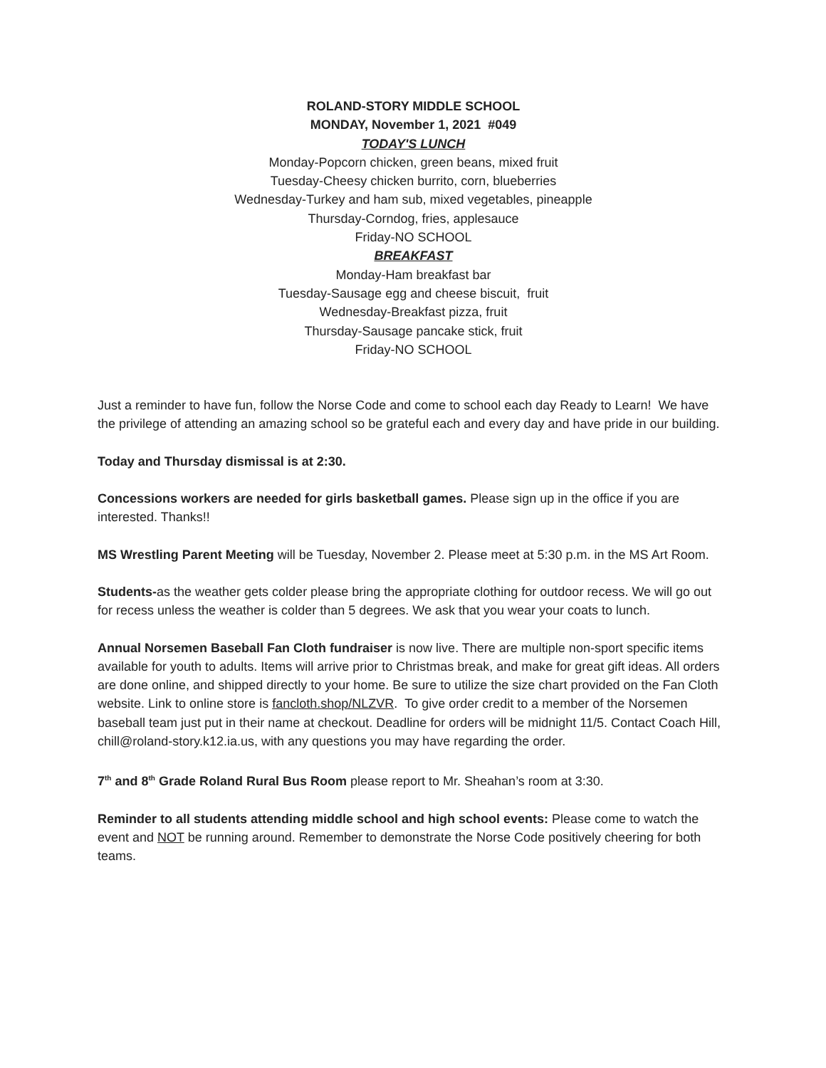ROLAND-STORY MIDDLE SCHOOL
MONDAY, November 1, 2021 #049
TODAY'S LUNCH
Monday-Popcorn chicken, green beans, mixed fruit
Tuesday-Cheesy chicken burrito, corn, blueberries
Wednesday-Turkey and ham sub, mixed vegetables, pineapple
Thursday-Corndog, fries, applesauce
Friday-NO SCHOOL
BREAKFAST
Monday-Ham breakfast bar
Tuesday-Sausage egg and cheese biscuit, fruit
Wednesday-Breakfast pizza, fruit
Thursday-Sausage pancake stick, fruit
Friday-NO SCHOOL
Just a reminder to have fun, follow the Norse Code and come to school each day Ready to Learn! We have the privilege of attending an amazing school so be grateful each and every day and have pride in our building.
Today and Thursday dismissal is at 2:30.
Concessions workers are needed for girls basketball games. Please sign up in the office if you are interested. Thanks!!
MS Wrestling Parent Meeting will be Tuesday, November 2. Please meet at 5:30 p.m. in the MS Art Room.
Students-as the weather gets colder please bring the appropriate clothing for outdoor recess. We will go out for recess unless the weather is colder than 5 degrees. We ask that you wear your coats to lunch.
Annual Norsemen Baseball Fan Cloth fundraiser is now live. There are multiple non-sport specific items available for youth to adults. Items will arrive prior to Christmas break, and make for great gift ideas. All orders are done online, and shipped directly to your home. Be sure to utilize the size chart provided on the Fan Cloth website. Link to online store is fancloth.shop/NLZVR. To give order credit to a member of the Norsemen baseball team just put in their name at checkout. Deadline for orders will be midnight 11/5. Contact Coach Hill, chill@roland-story.k12.ia.us, with any questions you may have regarding the order.
7<sup>th</sup> and 8<sup>th</sup> Grade Roland Rural Bus Room please report to Mr. Sheahan’s room at 3:30.
Reminder to all students attending middle school and high school events: Please come to watch the event and NOT be running around. Remember to demonstrate the Norse Code positively cheering for both teams.